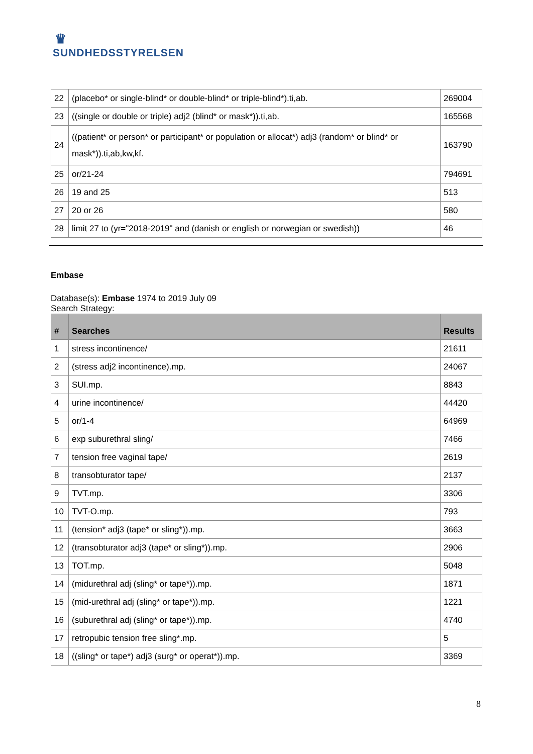♛
SUNDHEDSSTYRELSEN
| 22 | (placebo* or single-blind* or double-blind* or triple-blind*).ti,ab. | 269004 |
| 23 | ((single or double or triple) adj2 (blind* or mask*)).ti,ab. | 165568 |
| 24 | ((patient* or person* or participant* or population or allocat*) adj3 (random* or blind* or mask*)).ti,ab,kw,kf. | 163790 |
| 25 | or/21-24 | 794691 |
| 26 | 19 and 25 | 513 |
| 27 | 20 or 26 | 580 |
| 28 | limit 27 to (yr="2018-2019" and (danish or english or norwegian or swedish)) | 46 |
Embase
Database(s): Embase 1974 to 2019 July 09
Search Strategy:
| # | Searches | Results |
| --- | --- | --- |
| 1 | stress incontinence/ | 21611 |
| 2 | (stress adj2 incontinence).mp. | 24067 |
| 3 | SUI.mp. | 8843 |
| 4 | urine incontinence/ | 44420 |
| 5 | or/1-4 | 64969 |
| 6 | exp suburethral sling/ | 7466 |
| 7 | tension free vaginal tape/ | 2619 |
| 8 | transobturator tape/ | 2137 |
| 9 | TVT.mp. | 3306 |
| 10 | TVT-O.mp. | 793 |
| 11 | (tension* adj3 (tape* or sling*)).mp. | 3663 |
| 12 | (transobturator adj3 (tape* or sling*)).mp. | 2906 |
| 13 | TOT.mp. | 5048 |
| 14 | (midurethral adj (sling* or tape*)).mp. | 1871 |
| 15 | (mid-urethral adj (sling* or tape*)).mp. | 1221 |
| 16 | (suburethral adj (sling* or tape*)).mp. | 4740 |
| 17 | retropubic tension free sling*.mp. | 5 |
| 18 | ((sling* or tape*) adj3 (surg* or operat*)).mp. | 3369 |
8